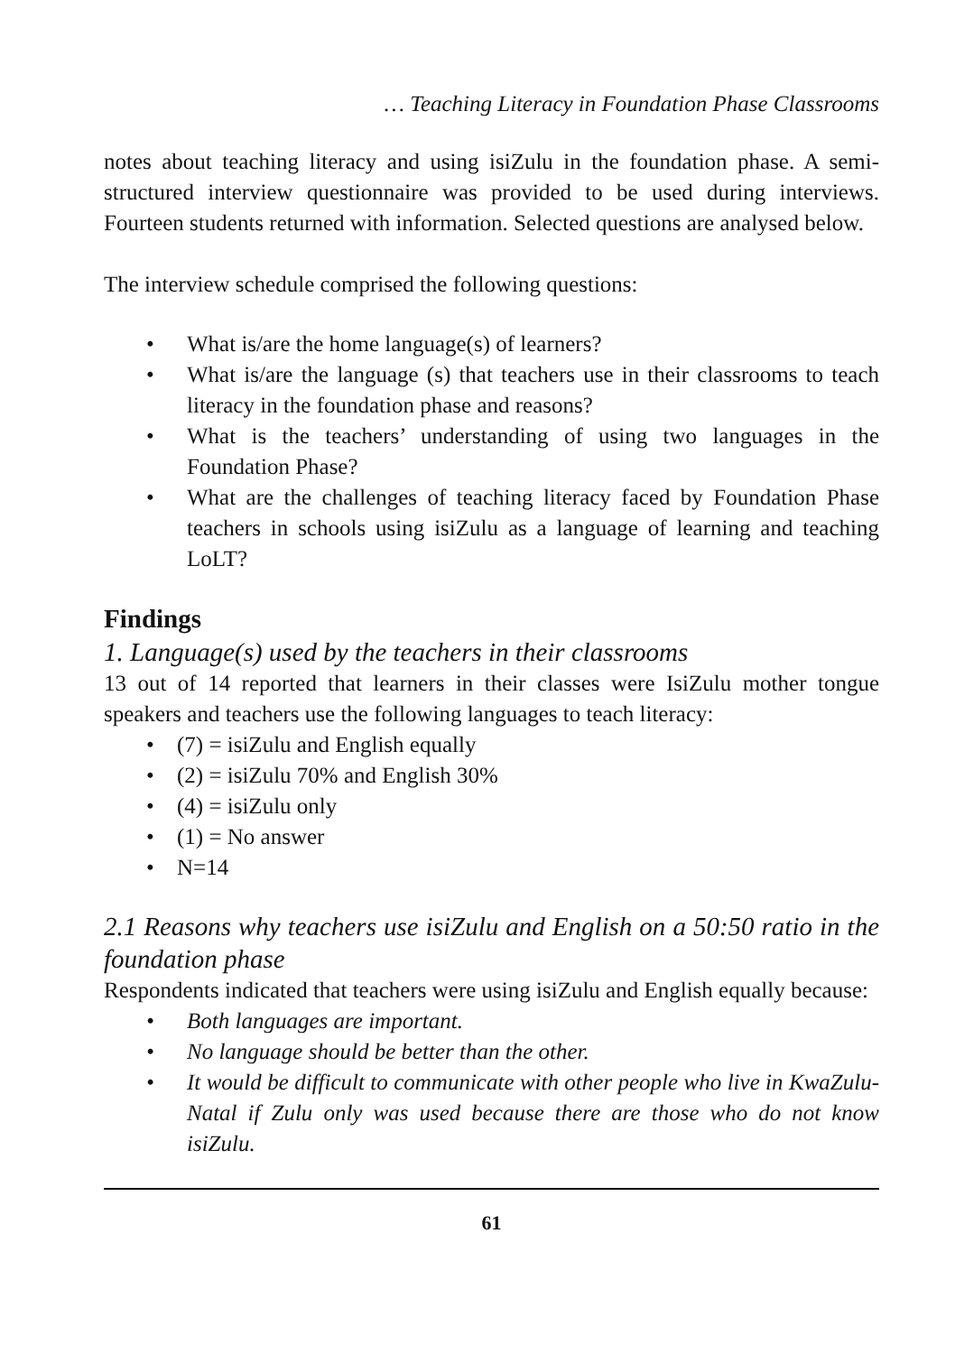… Teaching Literacy in Foundation Phase Classrooms
notes about teaching literacy and using isiZulu in the foundation phase. A semi-structured interview questionnaire was provided to be used during interviews. Fourteen students returned with information. Selected questions are analysed below.
The interview schedule comprised the following questions:
• What is/are the home language(s) of learners?
• What is/are the language (s) that teachers use in their classrooms to teach literacy in the foundation phase and reasons?
• What is the teachers’ understanding of using two languages in the Foundation Phase?
• What are the challenges of teaching literacy faced by Foundation Phase teachers in schools using isiZulu as a language of learning and teaching LoLT?
Findings
1. Language(s) used by the teachers in their classrooms
13 out of 14 reported that learners in their classes were IsiZulu mother tongue speakers and teachers use the following languages to teach literacy:
• (7) = isiZulu and English equally
• (2) = isiZulu 70% and English 30%
• (4) = isiZulu only
• (1) = No answer
• N=14
2.1 Reasons why teachers use isiZulu and English on a 50:50 ratio in the foundation phase
Respondents indicated that teachers were using isiZulu and English equally because:
• Both languages are important.
• No language should be better than the other.
• It would be difficult to communicate with other people who live in KwaZulu-Natal if Zulu only was used because there are those who do not know isiZulu.
61